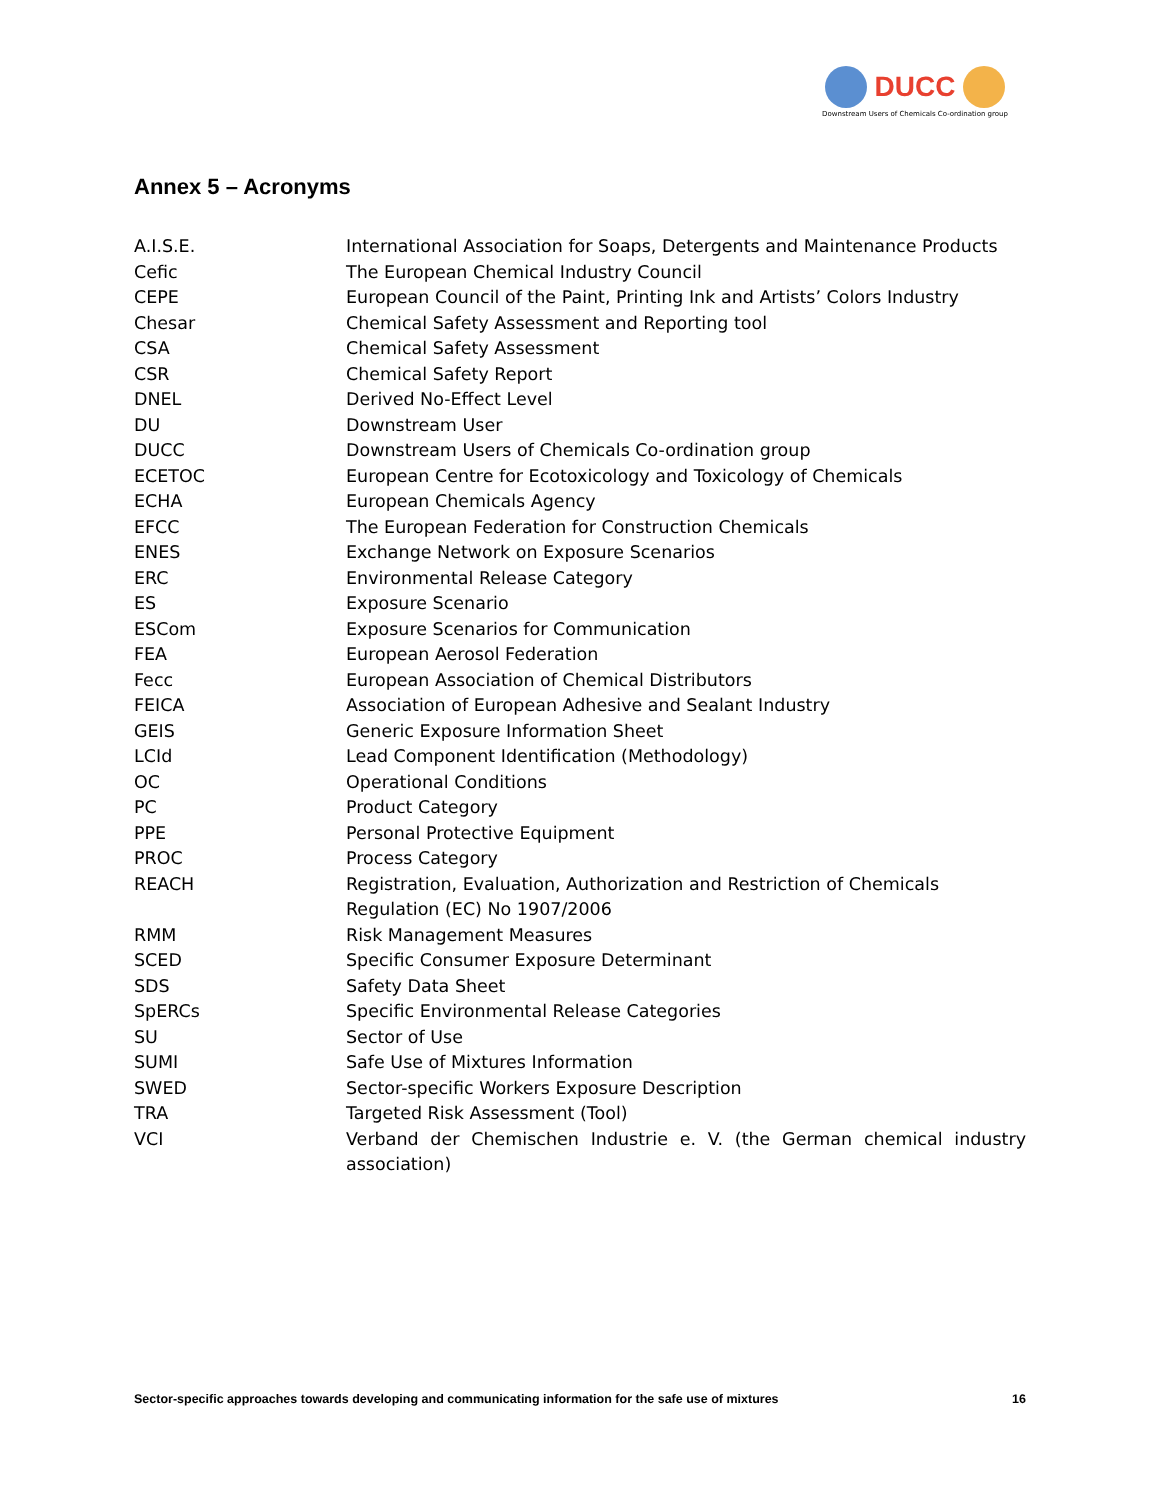DUCC
Downstream Users of Chemicals Co-ordination group
Annex 5 – Acronyms
| A.I.S.E. | International Association for Soaps, Detergents and Maintenance Products |
| Cefic | The European Chemical Industry Council |
| CEPE | European Council of the Paint, Printing Ink and Artists’ Colors Industry |
| Chesar | Chemical Safety Assessment and Reporting tool |
| CSA | Chemical Safety Assessment |
| CSR | Chemical Safety Report |
| DNEL | Derived No-Effect Level |
| DU | Downstream User |
| DUCC | Downstream Users of Chemicals Co-ordination group |
| ECETOC | European Centre for Ecotoxicology and Toxicology of Chemicals |
| ECHA | European Chemicals Agency |
| EFCC | The European Federation for Construction Chemicals |
| ENES | Exchange Network on Exposure Scenarios |
| ERC | Environmental Release Category |
| ES | Exposure Scenario |
| ESCom | Exposure Scenarios for Communication |
| FEA | European Aerosol Federation |
| Fecc | European Association of Chemical Distributors |
| FEICA | Association of European Adhesive and Sealant Industry |
| GEIS | Generic Exposure Information Sheet |
| LCId | Lead Component Identification (Methodology) |
| OC | Operational Conditions |
| PC | Product Category |
| PPE | Personal Protective Equipment |
| PROC | Process Category |
| REACH | Registration, Evaluation, Authorization and Restriction of Chemicals Regulation (EC) No 1907/2006 |
| RMM | Risk Management Measures |
| SCED | Specific Consumer Exposure Determinant |
| SDS | Safety Data Sheet |
| SpERCs | Specific Environmental Release Categories |
| SU | Sector of Use |
| SUMI | Safe Use of Mixtures Information |
| SWED | Sector-specific Workers Exposure Description |
| TRA | Targeted Risk Assessment (Tool) |
| VCI | Verband der Chemischen Industrie e. V. (the German chemical industry association) |
Sector-specific approaches towards developing and communicating information for the safe use of mixtures 16